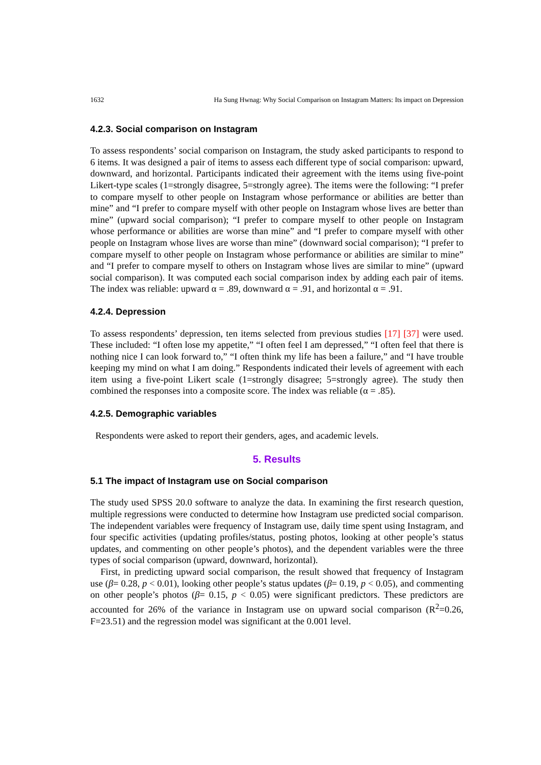1632 Ha Sung Hwnag: Why Social Comparison on Instagram Matters: Its impact on Depression
4.2.3. Social comparison on Instagram
To assess respondents’ social comparison on Instagram, the study asked participants to respond to 6 items. It was designed a pair of items to assess each different type of social comparison: upward, downward, and horizontal. Participants indicated their agreement with the items using five-point Likert-type scales (1=strongly disagree, 5=strongly agree). The items were the following: “I prefer to compare myself to other people on Instagram whose performance or abilities are better than mine” and “I prefer to compare myself with other people on Instagram whose lives are better than mine” (upward social comparison); “I prefer to compare myself to other people on Instagram whose performance or abilities are worse than mine” and “I prefer to compare myself with other people on Instagram whose lives are worse than mine” (downward social comparison); “I prefer to compare myself to other people on Instagram whose performance or abilities are similar to mine” and “I prefer to compare myself to others on Instagram whose lives are similar to mine” (upward social comparison). It was computed each social comparison index by adding each pair of items. The index was reliable: upward α = .89, downward α = .91, and horizontal α = .91.
4.2.4. Depression
To assess respondents’ depression, ten items selected from previous studies [17] [37] were used. These included: “I often lose my appetite,” “I often feel I am depressed,” “I often feel that there is nothing nice I can look forward to,” “I often think my life has been a failure,” and “I have trouble keeping my mind on what I am doing.” Respondents indicated their levels of agreement with each item using a five-point Likert scale (1=strongly disagree; 5=strongly agree). The study then combined the responses into a composite score. The index was reliable (α = .85).
4.2.5. Demographic variables
Respondents were asked to report their genders, ages, and academic levels.
5. Results
5.1 The impact of Instagram use on Social comparison
The study used SPSS 20.0 software to analyze the data. In examining the first research question, multiple regressions were conducted to determine how Instagram use predicted social comparison. The independent variables were frequency of Instagram use, daily time spent using Instagram, and four specific activities (updating profiles/status, posting photos, looking at other people’s status updates, and commenting on other people’s photos), and the dependent variables were the three types of social comparison (upward, downward, horizontal).
First, in predicting upward social comparison, the result showed that frequency of Instagram use (β= 0.28, p < 0.01), looking other people’s status updates (β= 0.19, p < 0.05), and commenting on other people’s photos (β= 0.15, p < 0.05) were significant predictors. These predictors are accounted for 26% of the variance in Instagram use on upward social comparison (R<sup>2</sup>=0.26, F=23.51) and the regression model was significant at the 0.001 level.